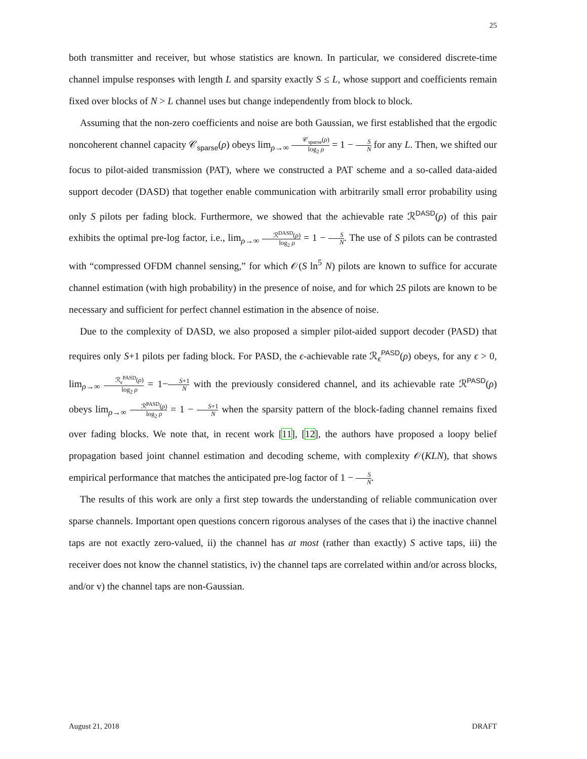25
both transmitter and receiver, but whose statistics are known. In particular, we considered discrete-time channel impulse responses with length L and sparsity exactly S ≤ L, whose support and coefficients remain fixed over blocks of N > L channel uses but change independently from block to block.
Assuming that the non-zero coefficients and noise are both Gaussian, we first established that the ergodic noncoherent channel capacity 𝒞<sub>sparse</sub>(ρ) obeys lim<sub>ρ→∞</sub> 𝒞<sub>sparse</sub>(ρ) log<sub>2</sub> ρ = 1 − S N for any L. Then, we shifted our focus to pilot-aided transmission (PAT), where we constructed a PAT scheme and a so-called data-aided support decoder (DASD) that together enable communication with arbitrarily small error probability using only S pilots per fading block. Furthermore, we showed that the achievable rate ℛ<sup>DASD</sup>(ρ) of this pair exhibits the optimal pre-log factor, i.e., lim<sub>ρ→∞</sub> ℛ<sup>DASD</sup>(ρ) log<sub>2</sub> ρ = 1 − S N. The use of S pilots can be contrasted with “compressed OFDM channel sensing,” for which 𝒪(S ln<sup>5</sup> N) pilots are known to suffice for accurate channel estimation (with high probability) in the presence of noise, and for which 2S pilots are known to be necessary and sufficient for perfect channel estimation in the absence of noise.
Due to the complexity of DASD, we also proposed a simpler pilot-aided support decoder (PASD) that requires only S+1 pilots per fading block. For PASD, the ϵ-achievable rate ℛ<sub>ϵ</sub><sup>PASD</sup>(ρ) obeys, for any ϵ > 0, lim<sub>ρ→∞</sub> ℛ<sub>ϵ</sub><sup>PASD</sup>(ρ) log<sub>2</sub> ρ = 1−S+1 N with the previously considered channel, and its achievable rate ℛ<sup>PASD</sup>(ρ) obeys lim<sub>ρ→∞</sub> ℛ<sup>PASD</sup>(ρ) log<sub>2</sub> ρ = 1 − S+1 N when the sparsity pattern of the block-fading channel remains fixed over fading blocks. We note that, in recent work [11], [12], the authors have proposed a loopy belief propagation based joint channel estimation and decoding scheme, with complexity 𝒪(KLN), that shows empirical performance that matches the anticipated pre-log factor of 1 − S N.
The results of this work are only a first step towards the understanding of reliable communication over sparse channels. Important open questions concern rigorous analyses of the cases that i) the inactive channel taps are not exactly zero-valued, ii) the channel has at most (rather than exactly) S active taps, iii) the receiver does not know the channel statistics, iv) the channel taps are correlated within and/or across blocks, and/or v) the channel taps are non-Gaussian.
August 21, 2018 DRAFT